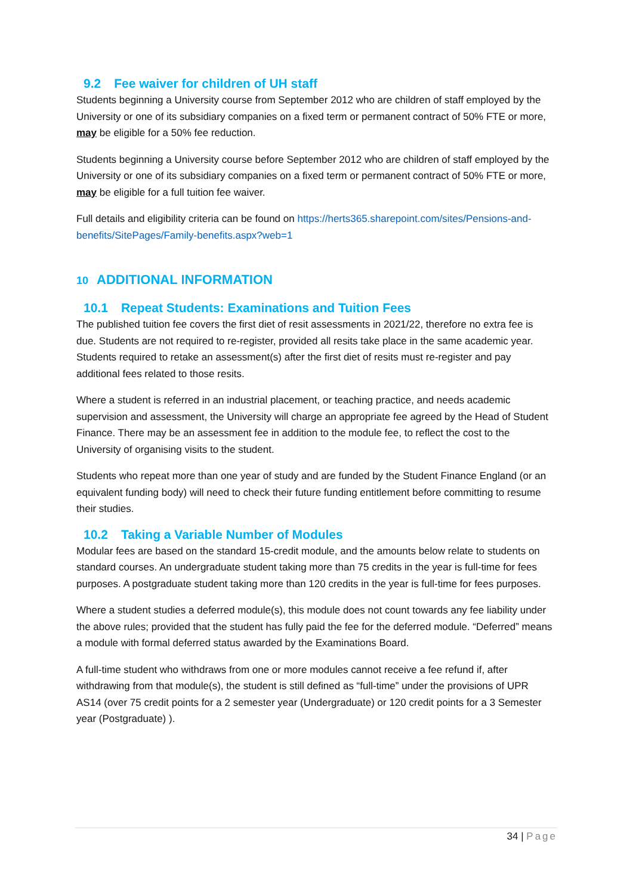9.2 Fee waiver for children of UH staff
Students beginning a University course from September 2012 who are children of staff employed by the University or one of its subsidiary companies on a fixed term or permanent contract of 50% FTE or more, may be eligible for a 50% fee reduction.
Students beginning a University course before September 2012 who are children of staff employed by the University or one of its subsidiary companies on a fixed term or permanent contract of 50% FTE or more, may be eligible for a full tuition fee waiver.
Full details and eligibility criteria can be found on https://herts365.sharepoint.com/sites/Pensions-and-benefits/SitePages/Family-benefits.aspx?web=1
10 ADDITIONAL INFORMATION
10.1 Repeat Students: Examinations and Tuition Fees
The published tuition fee covers the first diet of resit assessments in 2021/22, therefore no extra fee is due. Students are not required to re-register, provided all resits take place in the same academic year. Students required to retake an assessment(s) after the first diet of resits must re-register and pay additional fees related to those resits.
Where a student is referred in an industrial placement, or teaching practice, and needs academic supervision and assessment, the University will charge an appropriate fee agreed by the Head of Student Finance. There may be an assessment fee in addition to the module fee, to reflect the cost to the University of organising visits to the student.
Students who repeat more than one year of study and are funded by the Student Finance England (or an equivalent funding body) will need to check their future funding entitlement before committing to resume their studies.
10.2 Taking a Variable Number of Modules
Modular fees are based on the standard 15-credit module, and the amounts below relate to students on standard courses. An undergraduate student taking more than 75 credits in the year is full-time for fees purposes. A postgraduate student taking more than 120 credits in the year is full-time for fees purposes.
Where a student studies a deferred module(s), this module does not count towards any fee liability under the above rules; provided that the student has fully paid the fee for the deferred module. “Deferred” means a module with formal deferred status awarded by the Examinations Board.
A full-time student who withdraws from one or more modules cannot receive a fee refund if, after withdrawing from that module(s), the student is still defined as “full-time” under the provisions of UPR AS14 (over 75 credit points for a 2 semester year (Undergraduate) or 120 credit points for a 3 Semester year (Postgraduate) ).
34 | Page